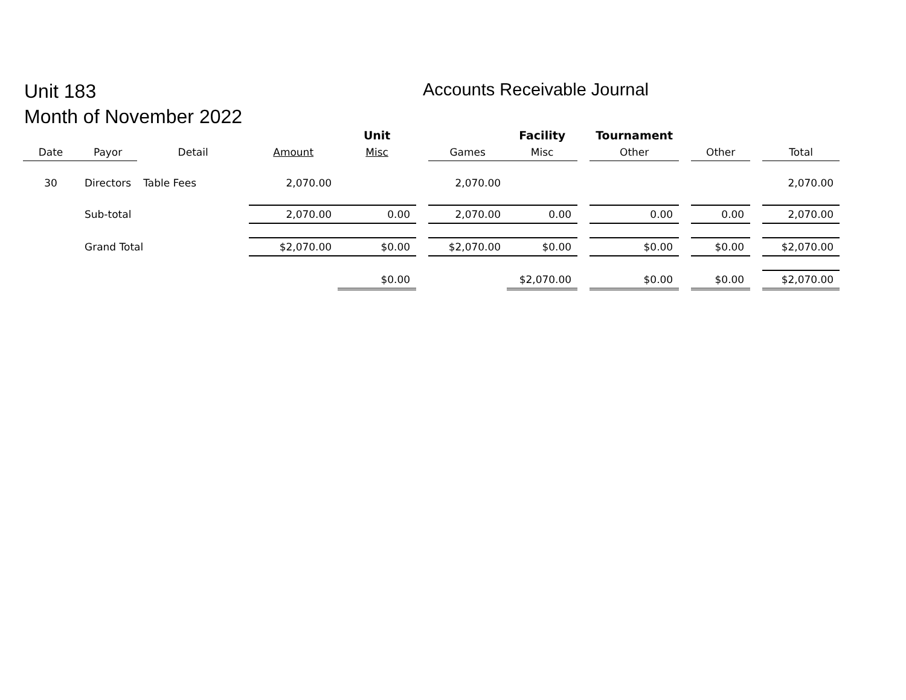Unit 183
Month of November 2022
Accounts Receivable Journal
| | | | | Unit | | | Facility | | Tournament | | | | |
| --- | --- | --- | --- | --- | --- | --- | --- | --- | --- | --- | --- | --- | --- |
| Date | Payor | Detail | Amount | Misc | | Games | Misc | | Other | | Other | | Total |
| 30 | Directors | Table Fees | 2,070.00 | | | 2,070.00 | | | | | | | 2,070.00 |
| | Sub-total | | 2,070.00 | 0.00 | | 2,070.00 | 0.00 | | 0.00 | | 0.00 | | 2,070.00 |
| | Grand Total | | $2,070.00 | $0.00 | | $2,070.00 | $0.00 | | $0.00 | | $0.00 | | $2,070.00 |
| | | | | $0.00 | | | $2,070.00 | | $0.00 | | $0.00 | | $2,070.00 |